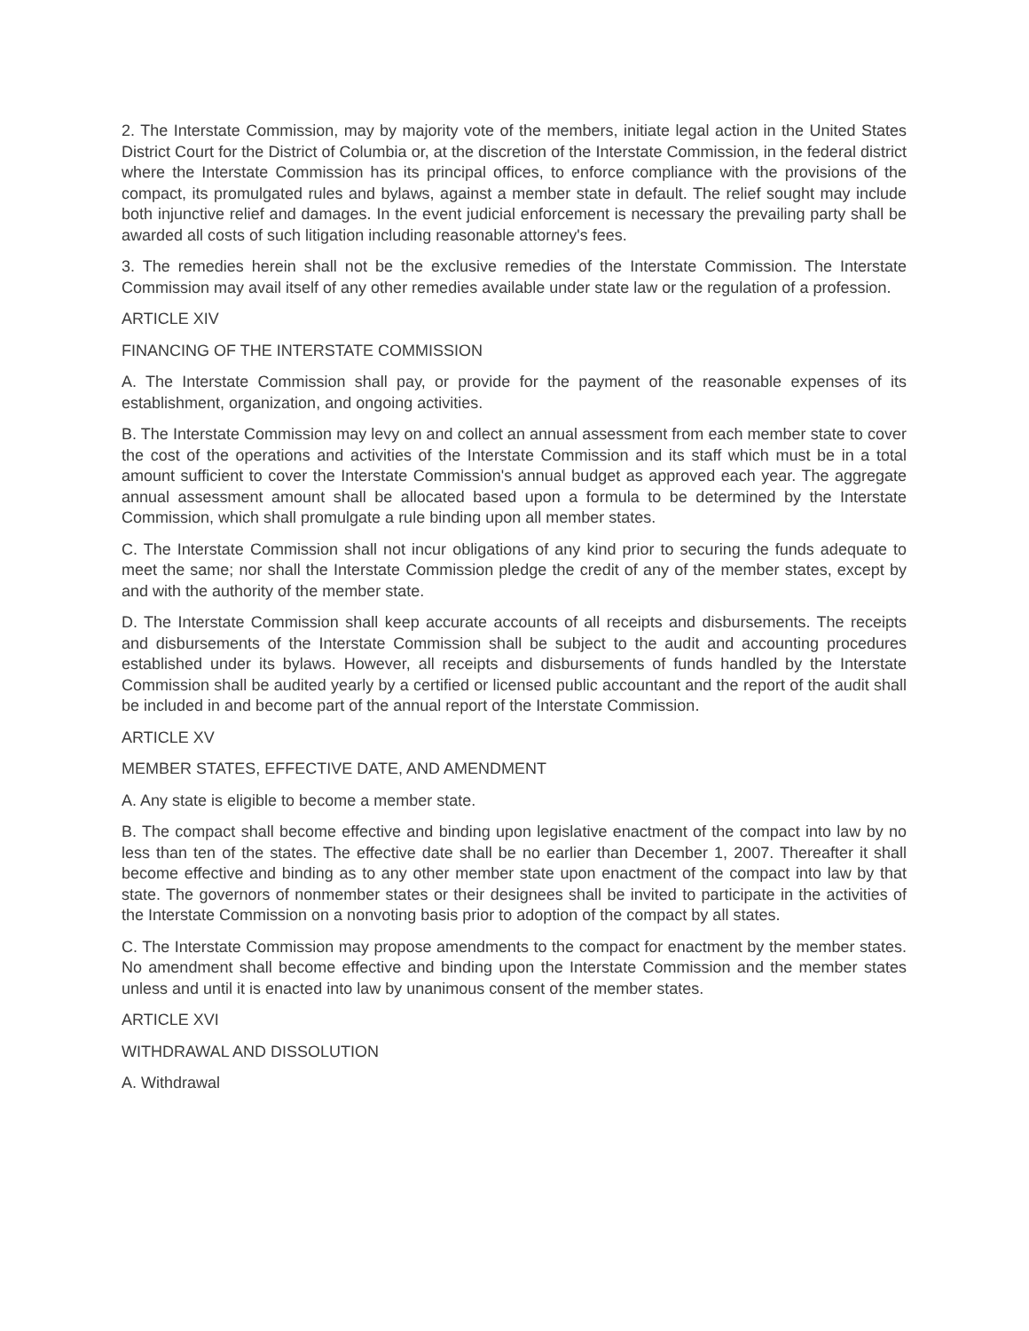2. The Interstate Commission, may by majority vote of the members, initiate legal action in the United States District Court for the District of Columbia or, at the discretion of the Interstate Commission, in the federal district where the Interstate Commission has its principal offices, to enforce compliance with the provisions of the compact, its promulgated rules and bylaws, against a member state in default. The relief sought may include both injunctive relief and damages. In the event judicial enforcement is necessary the prevailing party shall be awarded all costs of such litigation including reasonable attorney's fees.
3. The remedies herein shall not be the exclusive remedies of the Interstate Commission. The Interstate Commission may avail itself of any other remedies available under state law or the regulation of a profession.
ARTICLE XIV
FINANCING OF THE INTERSTATE COMMISSION
A. The Interstate Commission shall pay, or provide for the payment of the reasonable expenses of its establishment, organization, and ongoing activities.
B. The Interstate Commission may levy on and collect an annual assessment from each member state to cover the cost of the operations and activities of the Interstate Commission and its staff which must be in a total amount sufficient to cover the Interstate Commission's annual budget as approved each year. The aggregate annual assessment amount shall be allocated based upon a formula to be determined by the Interstate Commission, which shall promulgate a rule binding upon all member states.
C. The Interstate Commission shall not incur obligations of any kind prior to securing the funds adequate to meet the same; nor shall the Interstate Commission pledge the credit of any of the member states, except by and with the authority of the member state.
D. The Interstate Commission shall keep accurate accounts of all receipts and disbursements. The receipts and disbursements of the Interstate Commission shall be subject to the audit and accounting procedures established under its bylaws. However, all receipts and disbursements of funds handled by the Interstate Commission shall be audited yearly by a certified or licensed public accountant and the report of the audit shall be included in and become part of the annual report of the Interstate Commission.
ARTICLE XV
MEMBER STATES, EFFECTIVE DATE, AND AMENDMENT
A. Any state is eligible to become a member state.
B. The compact shall become effective and binding upon legislative enactment of the compact into law by no less than ten of the states. The effective date shall be no earlier than December 1, 2007. Thereafter it shall become effective and binding as to any other member state upon enactment of the compact into law by that state. The governors of nonmember states or their designees shall be invited to participate in the activities of the Interstate Commission on a nonvoting basis prior to adoption of the compact by all states.
C. The Interstate Commission may propose amendments to the compact for enactment by the member states. No amendment shall become effective and binding upon the Interstate Commission and the member states unless and until it is enacted into law by unanimous consent of the member states.
ARTICLE XVI
WITHDRAWAL AND DISSOLUTION
A. Withdrawal